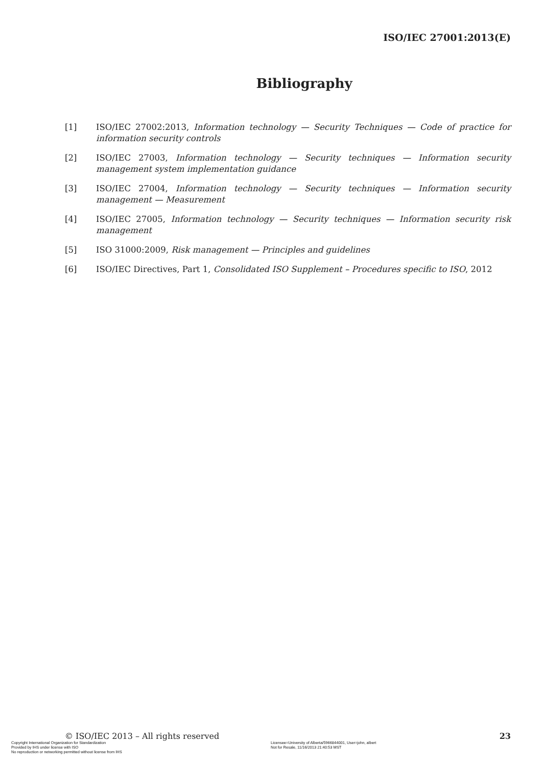ISO/IEC 27001:2013(E)
Bibliography
[1] ISO/IEC 27002:2013, Information technology — Security Techniques — Code of practice for information security controls
[2] ISO/IEC 27003, Information technology — Security techniques — Information security management system implementation guidance
[3] ISO/IEC 27004, Information technology — Security techniques — Information security management — Measurement
[4] ISO/IEC 27005, Information technology — Security techniques — Information security risk management
[5] ISO 31000:2009, Risk management — Principles and guidelines
[6] ISO/IEC Directives, Part 1, Consolidated ISO Supplement – Procedures specific to ISO, 2012
© ISO/IEC 2013 – All rights reserved 23
Copyright International Organization for Standardization
Provided by IHS under license with ISO
No reproduction or networking permitted without license from IHS
Licensee=University of Alberta/5966844001, User=john, albert
Not for Resale, 11/16/2013 21:40:53 MST